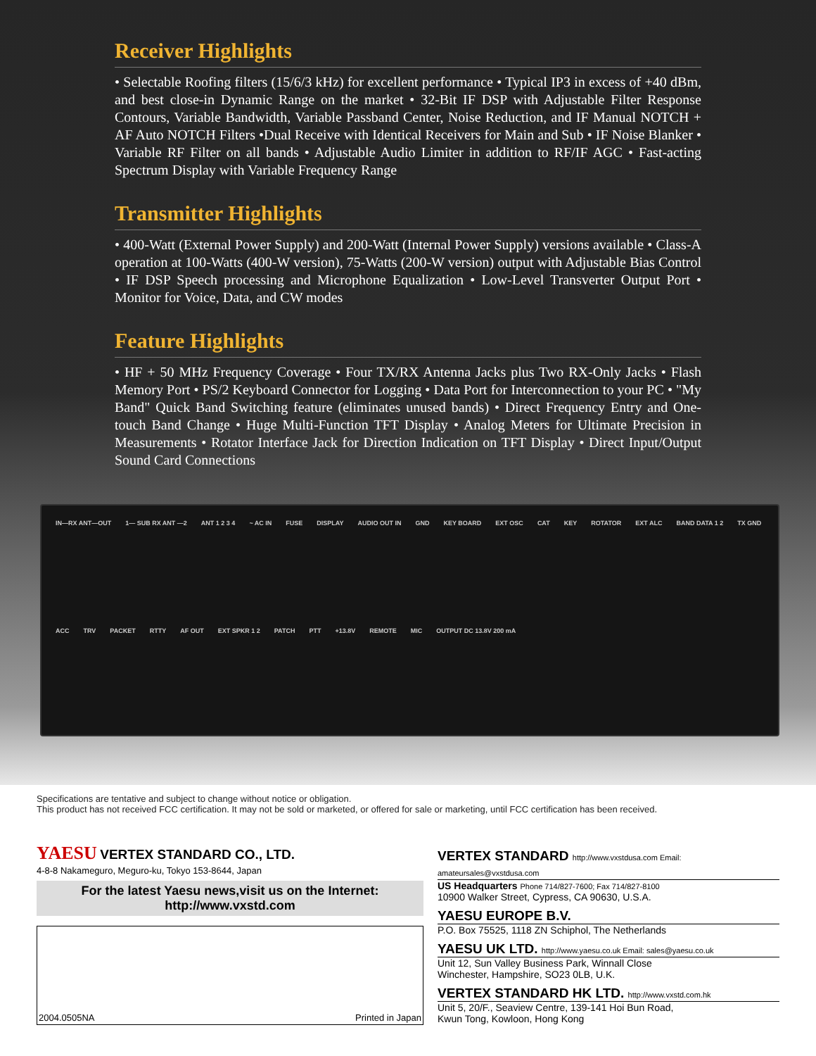Receiver Highlights
• Selectable Roofing filters (15/6/3 kHz) for excellent performance • Typical IP3 in excess of +40 dBm, and best close-in Dynamic Range on the market • 32-Bit IF DSP with Adjustable Filter Response Contours, Variable Bandwidth, Variable Passband Center, Noise Reduction, and IF Manual NOTCH + AF Auto NOTCH Filters •Dual Receive with Identical Receivers for Main and Sub • IF Noise Blanker • Variable RF Filter on all bands • Adjustable Audio Limiter in addition to RF/IF AGC • Fast-acting Spectrum Display with Variable Frequency Range
Transmitter Highlights
• 400-Watt (External Power Supply) and 200-Watt (Internal Power Supply) versions available • Class-A operation at 100-Watts (400-W version), 75-Watts (200-W version) output with Adjustable Bias Control • IF DSP Speech processing and Microphone Equalization • Low-Level Transverter Output Port • Monitor for Voice, Data, and CW modes
Feature Highlights
• HF + 50 MHz Frequency Coverage • Four TX/RX Antenna Jacks plus Two RX-Only Jacks • Flash Memory Port • PS/2 Keyboard Connector for Logging • Data Port for Interconnection to your PC • "My Band" Quick Band Switching feature (eliminates unused bands) • Direct Frequency Entry and One-touch Band Change • Huge Multi-Function TFT Display • Analog Meters for Ultimate Precision in Measurements • Rotator Interface Jack for Direction Indication on TFT Display • Direct Input/Output Sound Card Connections
IN—RX ANT—OUT 1— SUB RX ANT —2 ANT 1 2 3 4 ~ AC IN FUSE DISPLAY AUDIO OUT IN GND KEY BOARD EXT OSC CAT KEY ROTATOR EXT ALC BAND DATA 1 2 TX GND ACC TRV PACKET RTTY AF OUT EXT SPKR 1 2 PATCH PTT +13.8V REMOTE MIC OUTPUT DC 13.8V 200 mA
Specifications are tentative and subject to change without notice or obligation.
This product has not received FCC certification. It may not be sold or marketed, or offered for sale or marketing, until FCC certification has been received.
YAESU VERTEX STANDARD CO., LTD.
4-8-8 Nakameguro, Meguro-ku, Tokyo 153-8644, Japan
For the latest Yaesu news,visit us on the Internet:
http://www.vxstd.com
2004.0505NA Printed in Japan
VERTEX STANDARD http://www.vxstdusa.com Email: amateursales@vxstdusa.com
US Headquarters Phone 714/827-7600; Fax 714/827-8100
10900 Walker Street, Cypress, CA 90630, U.S.A.
YAESU EUROPE B.V.
P.O. Box 75525, 1118 ZN Schiphol, The Netherlands
YAESU UK LTD. http://www.yaesu.co.uk Email: sales@yaesu.co.uk
Unit 12, Sun Valley Business Park, Winnall Close
Winchester, Hampshire, SO23 0LB, U.K.
VERTEX STANDARD HK LTD. http://www.vxstd.com.hk
Unit 5, 20/F., Seaview Centre, 139-141 Hoi Bun Road,
Kwun Tong, Kowloon, Hong Kong